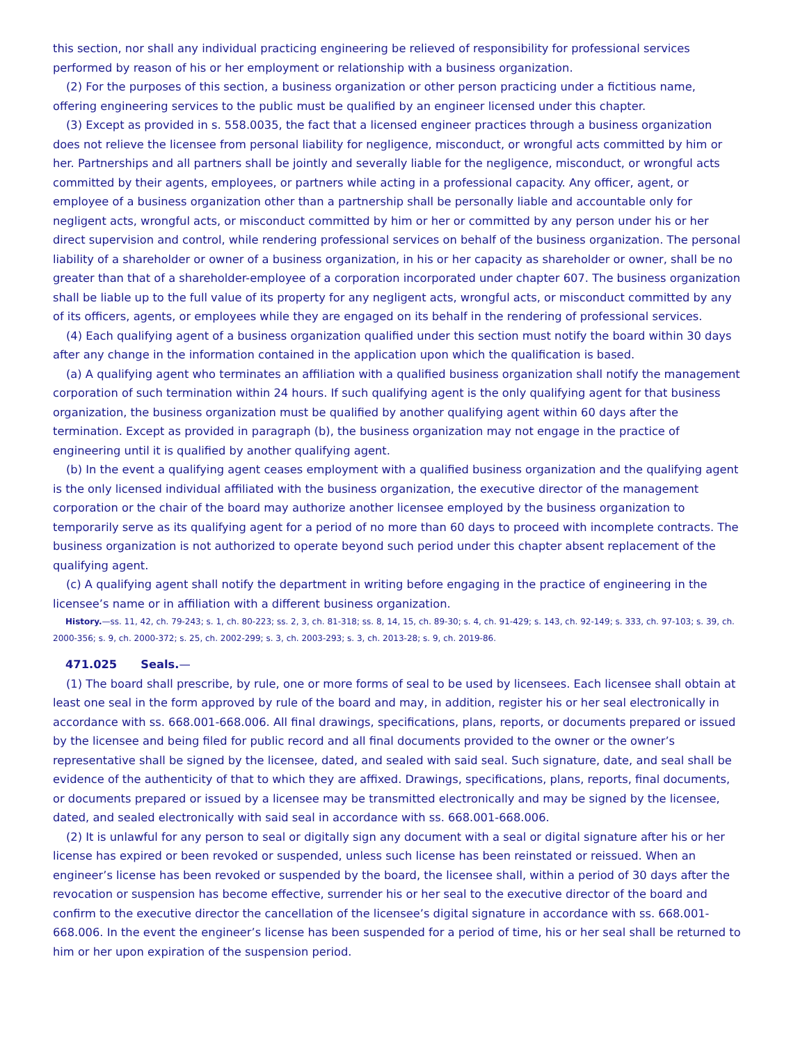this section, nor shall any individual practicing engineering be relieved of responsibility for professional services performed by reason of his or her employment or relationship with a business organization.
(2) For the purposes of this section, a business organization or other person practicing under a fictitious name, offering engineering services to the public must be qualified by an engineer licensed under this chapter.
(3) Except as provided in s. 558.0035, the fact that a licensed engineer practices through a business organization does not relieve the licensee from personal liability for negligence, misconduct, or wrongful acts committed by him or her. Partnerships and all partners shall be jointly and severally liable for the negligence, misconduct, or wrongful acts committed by their agents, employees, or partners while acting in a professional capacity. Any officer, agent, or employee of a business organization other than a partnership shall be personally liable and accountable only for negligent acts, wrongful acts, or misconduct committed by him or her or committed by any person under his or her direct supervision and control, while rendering professional services on behalf of the business organization. The personal liability of a shareholder or owner of a business organization, in his or her capacity as shareholder or owner, shall be no greater than that of a shareholder-employee of a corporation incorporated under chapter 607. The business organization shall be liable up to the full value of its property for any negligent acts, wrongful acts, or misconduct committed by any of its officers, agents, or employees while they are engaged on its behalf in the rendering of professional services.
(4) Each qualifying agent of a business organization qualified under this section must notify the board within 30 days after any change in the information contained in the application upon which the qualification is based.
(a) A qualifying agent who terminates an affiliation with a qualified business organization shall notify the management corporation of such termination within 24 hours. If such qualifying agent is the only qualifying agent for that business organization, the business organization must be qualified by another qualifying agent within 60 days after the termination. Except as provided in paragraph (b), the business organization may not engage in the practice of engineering until it is qualified by another qualifying agent.
(b) In the event a qualifying agent ceases employment with a qualified business organization and the qualifying agent is the only licensed individual affiliated with the business organization, the executive director of the management corporation or the chair of the board may authorize another licensee employed by the business organization to temporarily serve as its qualifying agent for a period of no more than 60 days to proceed with incomplete contracts. The business organization is not authorized to operate beyond such period under this chapter absent replacement of the qualifying agent.
(c) A qualifying agent shall notify the department in writing before engaging in the practice of engineering in the licensee’s name or in affiliation with a different business organization.
History.—ss. 11, 42, ch. 79-243; s. 1, ch. 80-223; ss. 2, 3, ch. 81-318; ss. 8, 14, 15, ch. 89-30; s. 4, ch. 91-429; s. 143, ch. 92-149; s. 333, ch. 97-103; s. 39, ch. 2000-356; s. 9, ch. 2000-372; s. 25, ch. 2002-299; s. 3, ch. 2003-293; s. 3, ch. 2013-28; s. 9, ch. 2019-86.
471.025 Seals.—
(1) The board shall prescribe, by rule, one or more forms of seal to be used by licensees. Each licensee shall obtain at least one seal in the form approved by rule of the board and may, in addition, register his or her seal electronically in accordance with ss. 668.001-668.006. All final drawings, specifications, plans, reports, or documents prepared or issued by the licensee and being filed for public record and all final documents provided to the owner or the owner’s representative shall be signed by the licensee, dated, and sealed with said seal. Such signature, date, and seal shall be evidence of the authenticity of that to which they are affixed. Drawings, specifications, plans, reports, final documents, or documents prepared or issued by a licensee may be transmitted electronically and may be signed by the licensee, dated, and sealed electronically with said seal in accordance with ss. 668.001-668.006.
(2) It is unlawful for any person to seal or digitally sign any document with a seal or digital signature after his or her license has expired or been revoked or suspended, unless such license has been reinstated or reissued. When an engineer’s license has been revoked or suspended by the board, the licensee shall, within a period of 30 days after the revocation or suspension has become effective, surrender his or her seal to the executive director of the board and confirm to the executive director the cancellation of the licensee’s digital signature in accordance with ss. 668.001-668.006. In the event the engineer’s license has been suspended for a period of time, his or her seal shall be returned to him or her upon expiration of the suspension period.